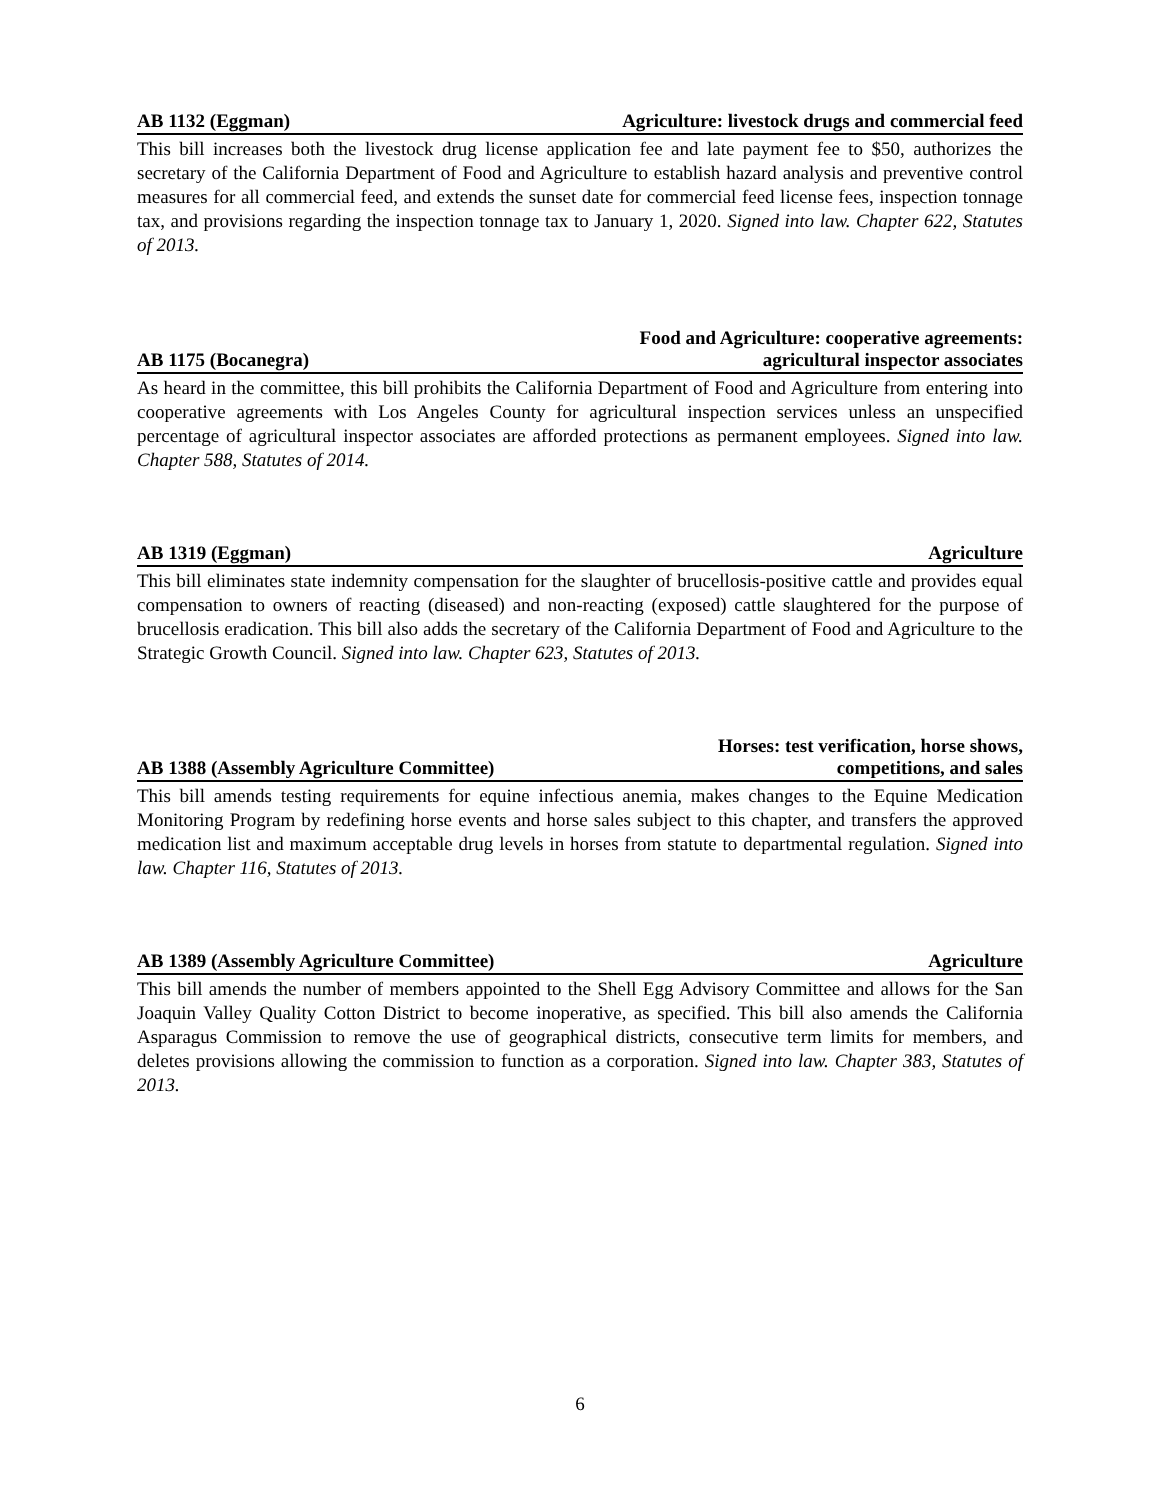AB 1132 (Eggman) Agriculture: livestock drugs and commercial feed
This bill increases both the livestock drug license application fee and late payment fee to $50, authorizes the secretary of the California Department of Food and Agriculture to establish hazard analysis and preventive control measures for all commercial feed, and extends the sunset date for commercial feed license fees, inspection tonnage tax, and provisions regarding the inspection tonnage tax to January 1, 2020. Signed into law. Chapter 622, Statutes of 2013.
AB 1175 (Bocanegra) Food and Agriculture: cooperative agreements:
agricultural inspector associates
As heard in the committee, this bill prohibits the California Department of Food and Agriculture from entering into cooperative agreements with Los Angeles County for agricultural inspection services unless an unspecified percentage of agricultural inspector associates are afforded protections as permanent employees. Signed into law. Chapter 588, Statutes of 2014.
AB 1319 (Eggman) Agriculture
This bill eliminates state indemnity compensation for the slaughter of brucellosis-positive cattle and provides equal compensation to owners of reacting (diseased) and non-reacting (exposed) cattle slaughtered for the purpose of brucellosis eradication. This bill also adds the secretary of the California Department of Food and Agriculture to the Strategic Growth Council. Signed into law. Chapter 623, Statutes of 2013.
AB 1388 (Assembly Agriculture Committee) Horses: test verification, horse shows,
competitions, and sales
This bill amends testing requirements for equine infectious anemia, makes changes to the Equine Medication Monitoring Program by redefining horse events and horse sales subject to this chapter, and transfers the approved medication list and maximum acceptable drug levels in horses from statute to departmental regulation. Signed into law. Chapter 116, Statutes of 2013.
AB 1389 (Assembly Agriculture Committee) Agriculture
This bill amends the number of members appointed to the Shell Egg Advisory Committee and allows for the San Joaquin Valley Quality Cotton District to become inoperative, as specified. This bill also amends the California Asparagus Commission to remove the use of geographical districts, consecutive term limits for members, and deletes provisions allowing the commission to function as a corporation. Signed into law. Chapter 383, Statutes of 2013.
6